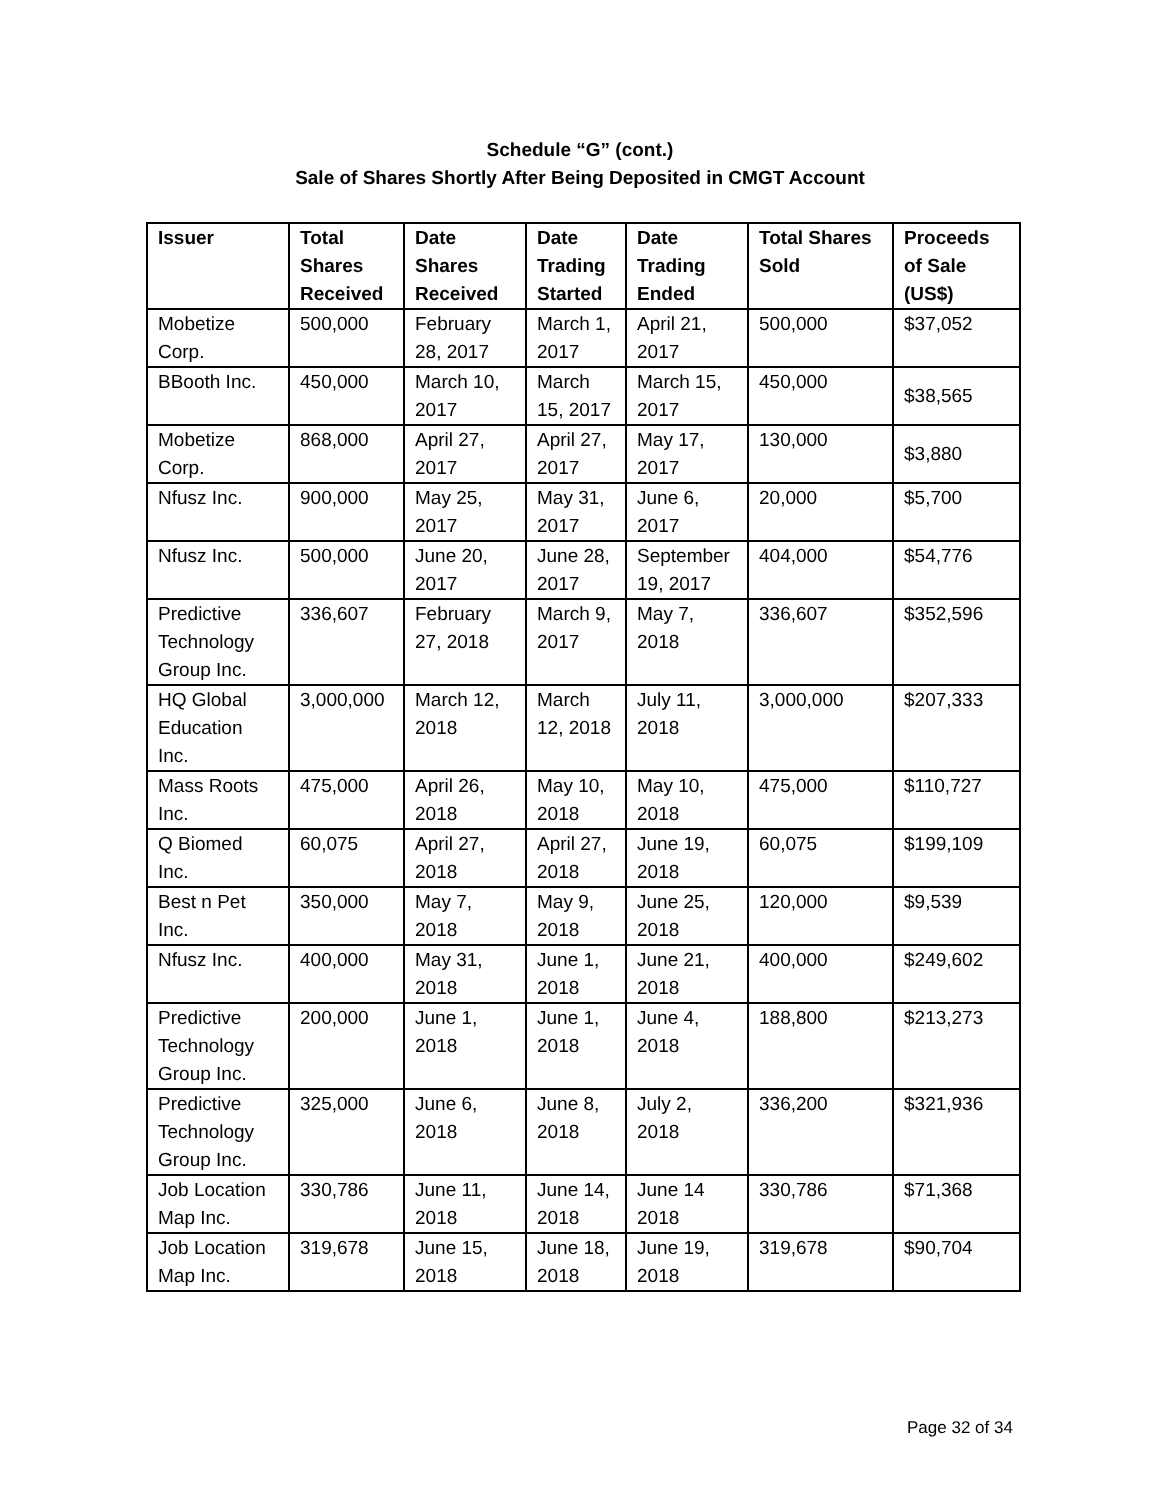Schedule “G” (cont.)
Sale of Shares Shortly After Being Deposited in CMGT Account
| Issuer | Total Shares Received | Date Shares Received | Date Trading Started | Date Trading Ended | Total Shares Sold | Proceeds of Sale (US$) |
| --- | --- | --- | --- | --- | --- | --- |
| Mobetize Corp. | 500,000 | February 28, 2017 | March 1, 2017 | April 21, 2017 | 500,000 | $37,052 |
| BBooth Inc. | 450,000 | March 10, 2017 | March 15, 2017 | March 15, 2017 | 450,000 | $38,565 |
| Mobetize Corp. | 868,000 | April 27, 2017 | April 27, 2017 | May 17, 2017 | 130,000 | $3,880 |
| Nfusz Inc. | 900,000 | May 25, 2017 | May 31, 2017 | June 6, 2017 | 20,000 | $5,700 |
| Nfusz Inc. | 500,000 | June 20, 2017 | June 28, 2017 | September 19, 2017 | 404,000 | $54,776 |
| Predictive Technology Group Inc. | 336,607 | February 27, 2018 | March 9, 2017 | May 7, 2018 | 336,607 | $352,596 |
| HQ Global Education Inc. | 3,000,000 | March 12, 2018 | March 12, 2018 | July 11, 2018 | 3,000,000 | $207,333 |
| Mass Roots Inc. | 475,000 | April 26, 2018 | May 10, 2018 | May 10, 2018 | 475,000 | $110,727 |
| Q Biomed Inc. | 60,075 | April 27, 2018 | April 27, 2018 | June 19, 2018 | 60,075 | $199,109 |
| Best n Pet Inc. | 350,000 | May 7, 2018 | May 9, 2018 | June 25, 2018 | 120,000 | $9,539 |
| Nfusz Inc. | 400,000 | May 31, 2018 | June 1, 2018 | June 21, 2018 | 400,000 | $249,602 |
| Predictive Technology Group Inc. | 200,000 | June 1, 2018 | June 1, 2018 | June 4, 2018 | 188,800 | $213,273 |
| Predictive Technology Group Inc. | 325,000 | June 6, 2018 | June 8, 2018 | July 2, 2018 | 336,200 | $321,936 |
| Job Location Map Inc. | 330,786 | June 11, 2018 | June 14, 2018 | June 14 2018 | 330,786 | $71,368 |
| Job Location Map Inc. | 319,678 | June 15, 2018 | June 18, 2018 | June 19, 2018 | 319,678 | $90,704 |
Page 32 of 34